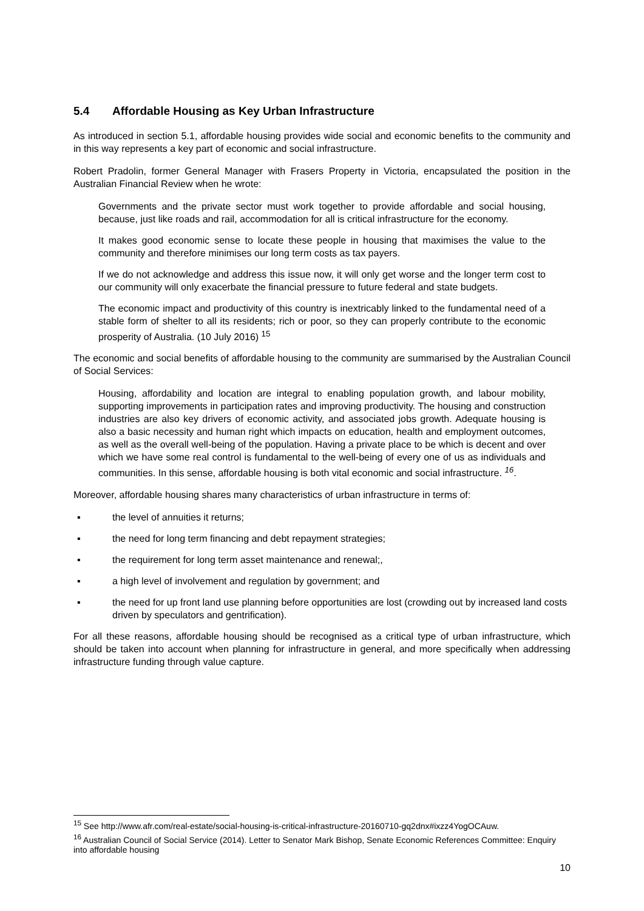5.4 Affordable Housing as Key Urban Infrastructure
As introduced in section 5.1, affordable housing provides wide social and economic benefits to the community and in this way represents a key part of economic and social infrastructure.
Robert Pradolin, former General Manager with Frasers Property in Victoria, encapsulated the position in the Australian Financial Review when he wrote:
Governments and the private sector must work together to provide affordable and social housing, because, just like roads and rail, accommodation for all is critical infrastructure for the economy.
It makes good economic sense to locate these people in housing that maximises the value to the community and therefore minimises our long term costs as tax payers.
If we do not acknowledge and address this issue now, it will only get worse and the longer term cost to our community will only exacerbate the financial pressure to future federal and state budgets.
The economic impact and productivity of this country is inextricably linked to the fundamental need of a stable form of shelter to all its residents; rich or poor, so they can properly contribute to the economic prosperity of Australia. (10 July 2016) <sup>15</sup>
The economic and social benefits of affordable housing to the community are summarised by the Australian Council of Social Services:
Housing, affordability and location are integral to enabling population growth, and labour mobility, supporting improvements in participation rates and improving productivity. The housing and construction industries are also key drivers of economic activity, and associated jobs growth. Adequate housing is also a basic necessity and human right which impacts on education, health and employment outcomes, as well as the overall well-being of the population. Having a private place to be which is decent and over which we have some real control is fundamental to the well-being of every one of us as individuals and communities. In this sense, affordable housing is both vital economic and social infrastructure. <sup>16</sup>.
Moreover, affordable housing shares many characteristics of urban infrastructure in terms of:
▪ the level of annuities it returns;
▪ the need for long term financing and debt repayment strategies;
▪ the requirement for long term asset maintenance and renewal;,
▪ a high level of involvement and regulation by government; and
▪ the need for up front land use planning before opportunities are lost (crowding out by increased land costs driven by speculators and gentrification).
For all these reasons, affordable housing should be recognised as a critical type of urban infrastructure, which should be taken into account when planning for infrastructure in general, and more specifically when addressing infrastructure funding through value capture.
<sup>15</sup> See http://www.afr.com/real-estate/social-housing-is-critical-infrastructure-20160710-gq2dnx#ixzz4YogOCAuw.
<sup>16</sup> Australian Council of Social Service (2014). Letter to Senator Mark Bishop, Senate Economic References Committee: Enquiry into affordable housing
10